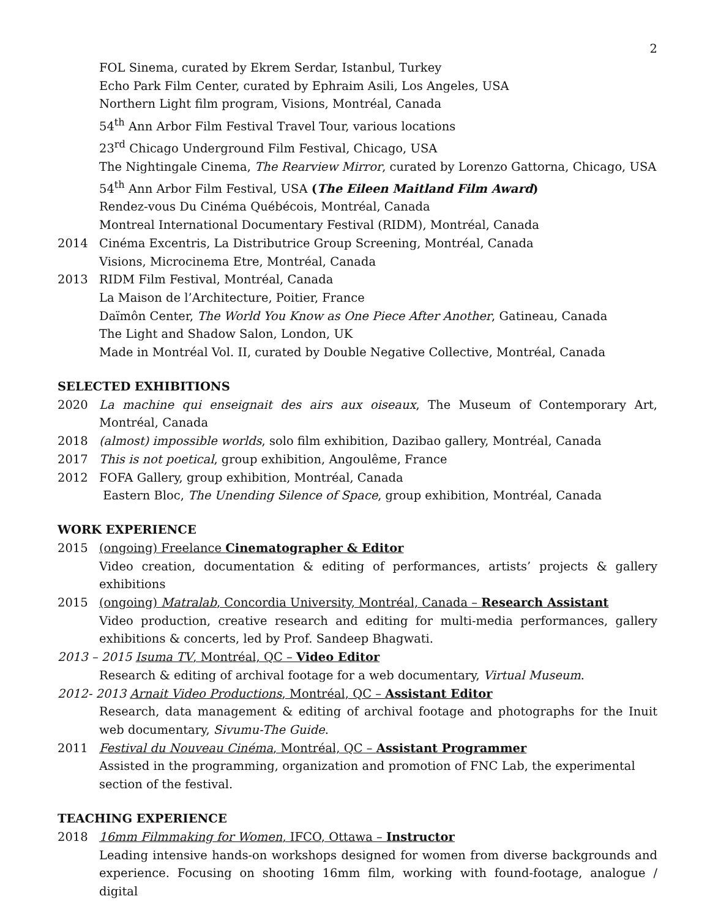2
FOL Sinema, curated by Ekrem Serdar, Istanbul, Turkey
Echo Park Film Center, curated by Ephraim Asili, Los Angeles, USA
Northern Light film program, Visions, Montréal, Canada
54<sup>th</sup> Ann Arbor Film Festival Travel Tour, various locations
23<sup>rd</sup> Chicago Underground Film Festival, Chicago, USA
The Nightingale Cinema, The Rearview Mirror, curated by Lorenzo Gattorna, Chicago, USA
54<sup>th</sup> Ann Arbor Film Festival, USA (The Eileen Maitland Film Award)
Rendez-vous Du Cinéma Québécois, Montréal, Canada
Montreal International Documentary Festival (RIDM), Montréal, Canada
2014 Cinéma Excentris, La Distributrice Group Screening, Montréal, Canada
Visions, Microcinema Etre, Montréal, Canada
2013 RIDM Film Festival, Montréal, Canada
La Maison de l’Architecture, Poitier, France
Daïmôn Center, The World You Know as One Piece After Another, Gatineau, Canada
The Light and Shadow Salon, London, UK
Made in Montréal Vol. II, curated by Double Negative Collective, Montréal, Canada
SELECTED EXHIBITIONS
2020 La machine qui enseignait des airs aux oiseaux, The Museum of Contemporary Art, Montréal, Canada
2018 (almost) impossible worlds, solo film exhibition, Dazibao gallery, Montréal, Canada
2017 This is not poetical, group exhibition, Angoulême, France
2012 FOFA Gallery, group exhibition, Montréal, Canada
Eastern Bloc, The Unending Silence of Space, group exhibition, Montréal, Canada
WORK EXPERIENCE
2015 (ongoing) Freelance Cinematographer & Editor
Video creation, documentation & editing of performances, artists’ projects & gallery exhibitions
2015 (ongoing) Matralab, Concordia University, Montréal, Canada – Research Assistant
Video production, creative research and editing for multi-media performances, gallery exhibitions & concerts, led by Prof. Sandeep Bhagwati.
2013 – 2015 Isuma TV, Montréal, QC – Video Editor
Research & editing of archival footage for a web documentary, Virtual Museum.
2012- 2013 Arnait Video Productions, Montréal, QC – Assistant Editor
Research, data management & editing of archival footage and photographs for the Inuit web documentary, Sivumu-The Guide.
2011 Festival du Nouveau Cinéma, Montréal, QC – Assistant Programmer
Assisted in the programming, organization and promotion of FNC Lab, the experimental
section of the festival.
TEACHING EXPERIENCE
2018 16mm Filmmaking for Women, IFCO, Ottawa – Instructor
Leading intensive hands-on workshops designed for women from diverse backgrounds and experience. Focusing on shooting 16mm film, working with found-footage, analogue / digital